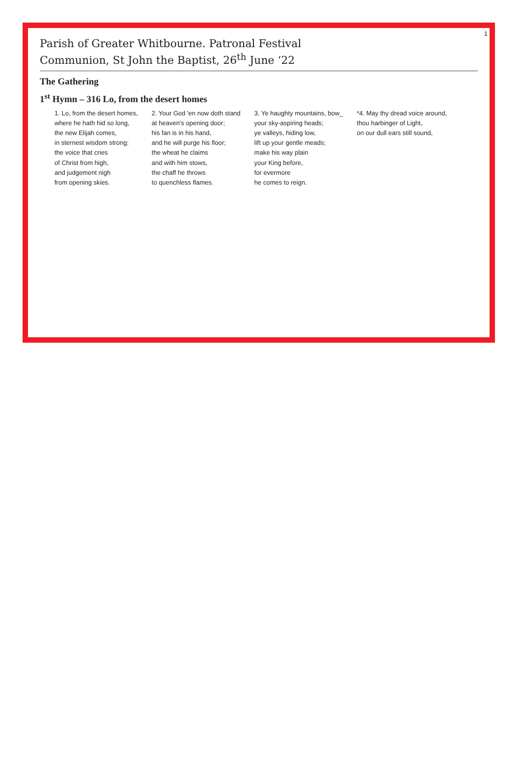1
Parish of Greater Whitbourne. Patronal Festival
Communion, St John the Baptist, 26<sup>th</sup> June ‘22
The Gathering
1<sup>st</sup> Hymn – 316 Lo, from the desert homes
1. Lo, from the desert homes,
where he hath hid so long,
the new Elijah comes,
in sternest wisdom strong:
the voice that cries
of Christ from high,
and judgement nigh
from opening skies.
2. Your God 'en now doth stand
at heaven's opening door;
his fan is in his hand,
and he will purge his floor;
the wheat he claims
and with him stows,
the chaff he throws
to quenchless flames.
3. Ye haughty mountains, bow_
your sky-aspiring heads;
ye valleys, hiding low,
lift up your gentle meads;
make his way plain
your King before,
for evermore
he comes to reign.
*4. May thy dread voice around,
thou harbinger of Light,
on our dull ears still sound,